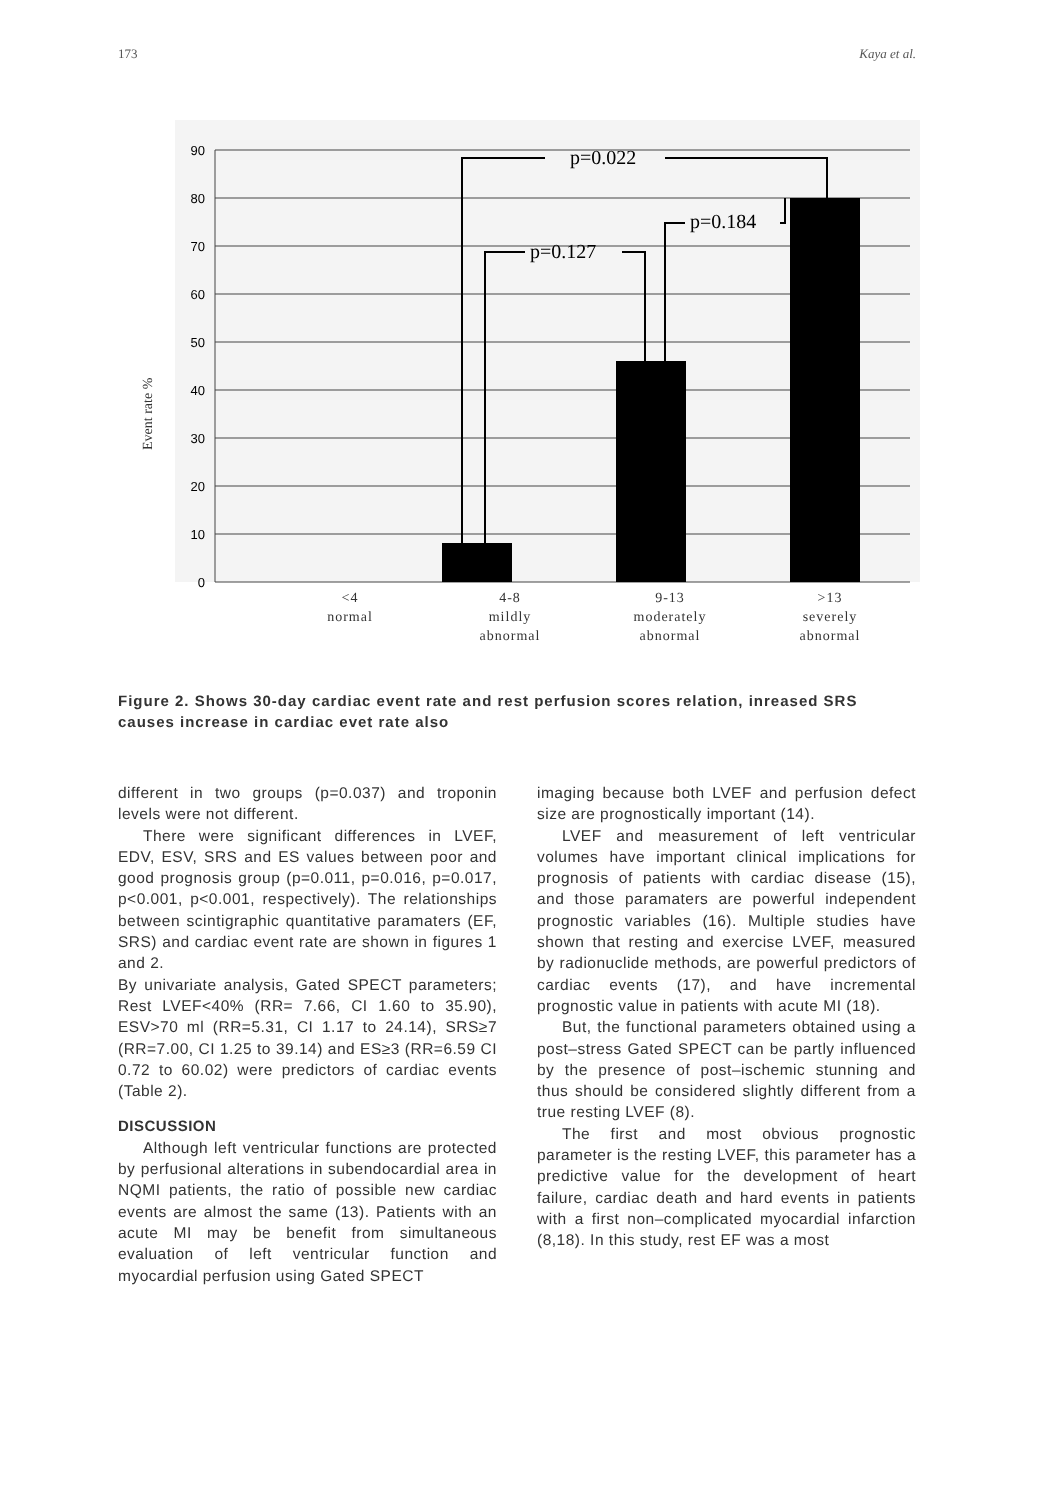173 Kaya et al.
90
80
70
60
50
40
30
20
10
0
p=0.022
p=0.127
p=0.184
Event rate %
<4
normal
4-8
mildly
abnormal
9-13
moderately
abnormal
>13
severely
abnormal
Figure 2. Shows 30-day cardiac event rate and rest perfusion scores relation, inreased SRS causes increase in cardiac evet rate also
different in two groups (p=0.037) and troponin levels were not different.
There were significant differences in LVEF, EDV, ESV, SRS and ES values between poor and good prognosis group (p=0.011, p=0.016, p=0.017, p<0.001, p<0.001, respectively). The relationships between scintigraphic quantitative paramaters (EF, SRS) and cardiac event rate are shown in figures 1 and 2.
By univariate analysis, Gated SPECT parameters; Rest LVEF<40% (RR= 7.66, CI 1.60 to 35.90), ESV>70 ml (RR=5.31, CI 1.17 to 24.14), SRS≥7 (RR=7.00, CI 1.25 to 39.14) and ES≥3 (RR=6.59 CI 0.72 to 60.02) were predictors of cardiac events (Table 2).
DISCUSSION
Although left ventricular functions are protected by perfusional alterations in subendocardial area in NQMI patients, the ratio of possible new cardiac events are almost the same (13). Patients with an acute MI may be benefit from simultaneous evaluation of left ventricular function and myocardial perfusion using Gated SPECT
imaging because both LVEF and perfusion defect size are prognostically important (14).
LVEF and measurement of left ventricular volumes have important clinical implications for prognosis of patients with cardiac disease (15), and those paramaters are powerful independent prognostic variables (16). Multiple studies have shown that resting and exercise LVEF, measured by radionuclide methods, are powerful predictors of cardiac events (17), and have incremental prognostic value in patients with acute MI (18).
But, the functional parameters obtained using a post–stress Gated SPECT can be partly influenced by the presence of post–ischemic stunning and thus should be considered slightly different from a true resting LVEF (8).
The first and most obvious prognostic parameter is the resting LVEF, this parameter has a predictive value for the development of heart failure, cardiac death and hard events in patients with a first non–complicated myocardial infarction (8,18). In this study, rest EF was a most